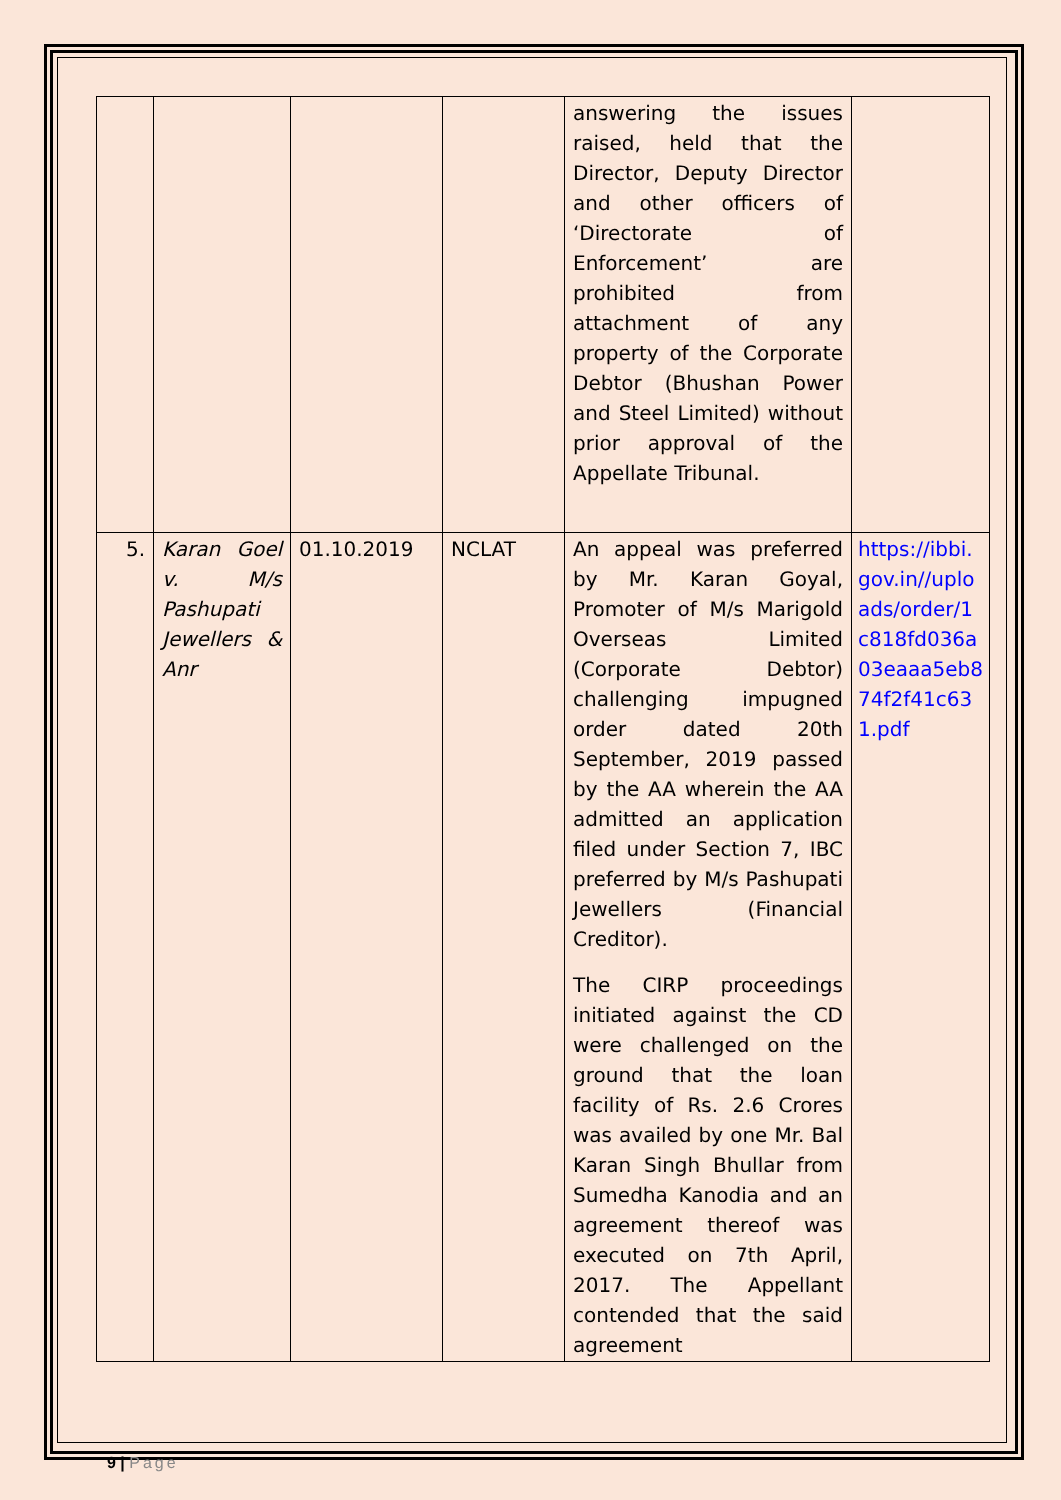| | | | | answering the issues raised, held that the Director, Deputy Director and other officers of ‘Directorate of Enforcement’ are prohibited from attachment of any property of the Corporate Debtor (Bhushan Power and Steel Limited) without prior approval of the Appellate Tribunal. | |
| 5. | Karan Goel v. M/s Pashupati Jewellers & Anr | 01.10.2019 | NCLAT | An appeal was preferred by Mr. Karan Goyal, Promoter of M/s Marigold Overseas Limited (Corporate Debtor) challenging impugned order dated 20th September, 2019 passed by the AA wherein the AA admitted an application filed under Section 7, IBC preferred by M/s Pashupati Jewellers (Financial Creditor). The CIRP proceedings initiated against the CD were challenged on the ground that the loan facility of Rs. 2.6 Crores was availed by one Mr. Bal Karan Singh Bhullar from Sumedha Kanodia and an agreement thereof was executed on 7th April, 2017. The Appellant contended that the said agreement | https://ibbi.gov.in//uploads/order/1c818fd036a03eaaa5eb874f2f41c631.pdf |
9 | Page